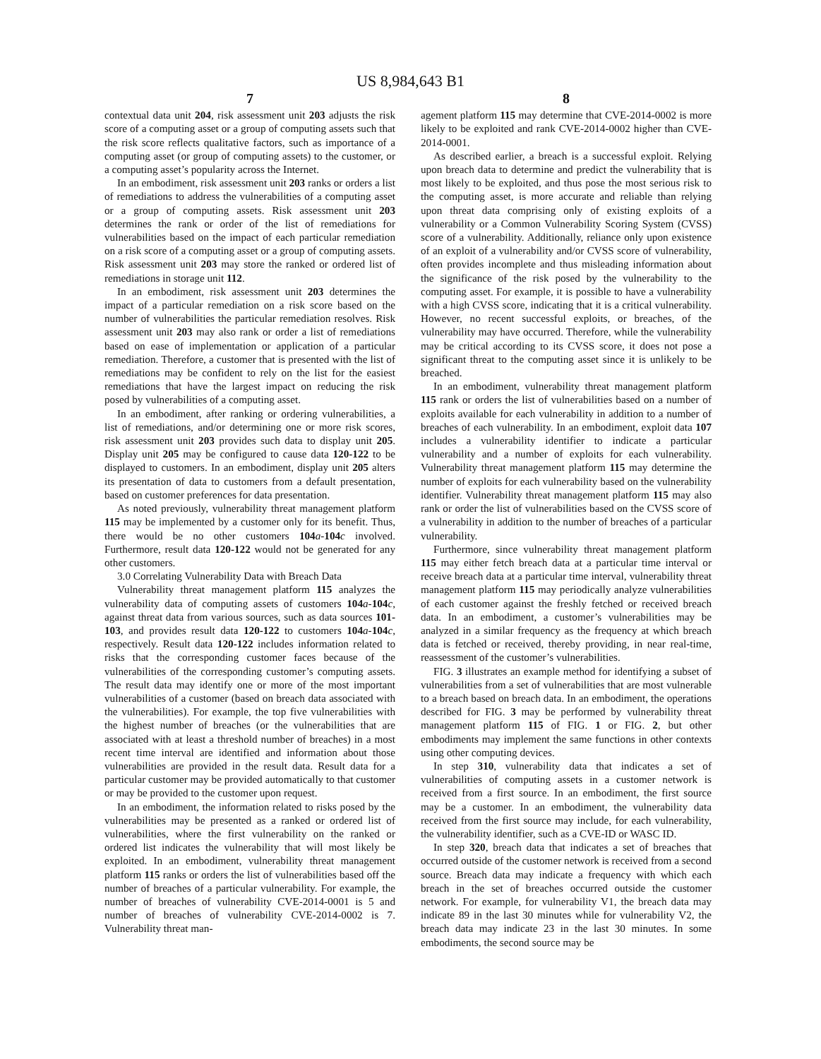US 8,984,643 B1
7
contextual data unit 204, risk assessment unit 203 adjusts the risk score of a computing asset or a group of computing assets such that the risk score reflects qualitative factors, such as importance of a computing asset (or group of computing assets) to the customer, or a computing asset’s popularity across the Internet.
In an embodiment, risk assessment unit 203 ranks or orders a list of remediations to address the vulnerabilities of a computing asset or a group of computing assets. Risk assessment unit 203 determines the rank or order of the list of remediations for vulnerabilities based on the impact of each particular remediation on a risk score of a computing asset or a group of computing assets. Risk assessment unit 203 may store the ranked or ordered list of remediations in storage unit 112.
In an embodiment, risk assessment unit 203 determines the impact of a particular remediation on a risk score based on the number of vulnerabilities the particular remediation resolves. Risk assessment unit 203 may also rank or order a list of remediations based on ease of implementation or application of a particular remediation. Therefore, a customer that is presented with the list of remediations may be confident to rely on the list for the easiest remediations that have the largest impact on reducing the risk posed by vulnerabilities of a computing asset.
In an embodiment, after ranking or ordering vulnerabilities, a list of remediations, and/or determining one or more risk scores, risk assessment unit 203 provides such data to display unit 205. Display unit 205 may be configured to cause data 120-122 to be displayed to customers. In an embodiment, display unit 205 alters its presentation of data to customers from a default presentation, based on customer preferences for data presentation.
As noted previously, vulnerability threat management platform 115 may be implemented by a customer only for its benefit. Thus, there would be no other customers 104 a-104 c involved. Furthermore, result data 120-122 would not be generated for any other customers.
3.0 Correlating Vulnerability Data with Breach Data
Vulnerability threat management platform 115 analyzes the vulnerability data of computing assets of customers 104 a-104 c, against threat data from various sources, such as data sources 101-103, and provides result data 120-122 to customers 104 a-104 c, respectively. Result data 120-122 includes information related to risks that the corresponding customer faces because of the vulnerabilities of the corresponding customer’s computing assets. The result data may identify one or more of the most important vulnerabilities of a customer (based on breach data associated with the vulnerabilities). For example, the top five vulnerabilities with the highest number of breaches (or the vulnerabilities that are associated with at least a threshold number of breaches) in a most recent time interval are identified and information about those vulnerabilities are provided in the result data. Result data for a particular customer may be provided automatically to that customer or may be provided to the customer upon request.
In an embodiment, the information related to risks posed by the vulnerabilities may be presented as a ranked or ordered list of vulnerabilities, where the first vulnerability on the ranked or ordered list indicates the vulnerability that will most likely be exploited. In an embodiment, vulnerability threat management platform 115 ranks or orders the list of vulnerabilities based off the number of breaches of a particular vulnerability. For example, the number of breaches of vulnerability CVE-2014-0001 is 5 and number of breaches of vulnerability CVE-2014-0002 is 7. Vulnerability threat man-
8
agement platform 115 may determine that CVE-2014-0002 is more likely to be exploited and rank CVE-2014-0002 higher than CVE-2014-0001.
As described earlier, a breach is a successful exploit. Relying upon breach data to determine and predict the vulnerability that is most likely to be exploited, and thus pose the most serious risk to the computing asset, is more accurate and reliable than relying upon threat data comprising only of existing exploits of a vulnerability or a Common Vulnerability Scoring System (CVSS) score of a vulnerability. Additionally, reliance only upon existence of an exploit of a vulnerability and/or CVSS score of vulnerability, often provides incomplete and thus misleading information about the significance of the risk posed by the vulnerability to the computing asset. For example, it is possible to have a vulnerability with a high CVSS score, indicating that it is a critical vulnerability. However, no recent successful exploits, or breaches, of the vulnerability may have occurred. Therefore, while the vulnerability may be critical according to its CVSS score, it does not pose a significant threat to the computing asset since it is unlikely to be breached.
In an embodiment, vulnerability threat management platform 115 rank or orders the list of vulnerabilities based on a number of exploits available for each vulnerability in addition to a number of breaches of each vulnerability. In an embodiment, exploit data 107 includes a vulnerability identifier to indicate a particular vulnerability and a number of exploits for each vulnerability. Vulnerability threat management platform 115 may determine the number of exploits for each vulnerability based on the vulnerability identifier. Vulnerability threat management platform 115 may also rank or order the list of vulnerabilities based on the CVSS score of a vulnerability in addition to the number of breaches of a particular vulnerability.
Furthermore, since vulnerability threat management platform 115 may either fetch breach data at a particular time interval or receive breach data at a particular time interval, vulnerability threat management platform 115 may periodically analyze vulnerabilities of each customer against the freshly fetched or received breach data. In an embodiment, a customer’s vulnerabilities may be analyzed in a similar frequency as the frequency at which breach data is fetched or received, thereby providing, in near real-time, reassessment of the customer’s vulnerabilities.
FIG. 3 illustrates an example method for identifying a subset of vulnerabilities from a set of vulnerabilities that are most vulnerable to a breach based on breach data. In an embodiment, the operations described for FIG. 3 may be performed by vulnerability threat management platform 115 of FIG. 1 or FIG. 2, but other embodiments may implement the same functions in other contexts using other computing devices.
In step 310, vulnerability data that indicates a set of vulnerabilities of computing assets in a customer network is received from a first source. In an embodiment, the first source may be a customer. In an embodiment, the vulnerability data received from the first source may include, for each vulnerability, the vulnerability identifier, such as a CVE-ID or WASC ID.
In step 320, breach data that indicates a set of breaches that occurred outside of the customer network is received from a second source. Breach data may indicate a frequency with which each breach in the set of breaches occurred outside the customer network. For example, for vulnerability V1, the breach data may indicate 89 in the last 30 minutes while for vulnerability V2, the breach data may indicate 23 in the last 30 minutes. In some embodiments, the second source may be